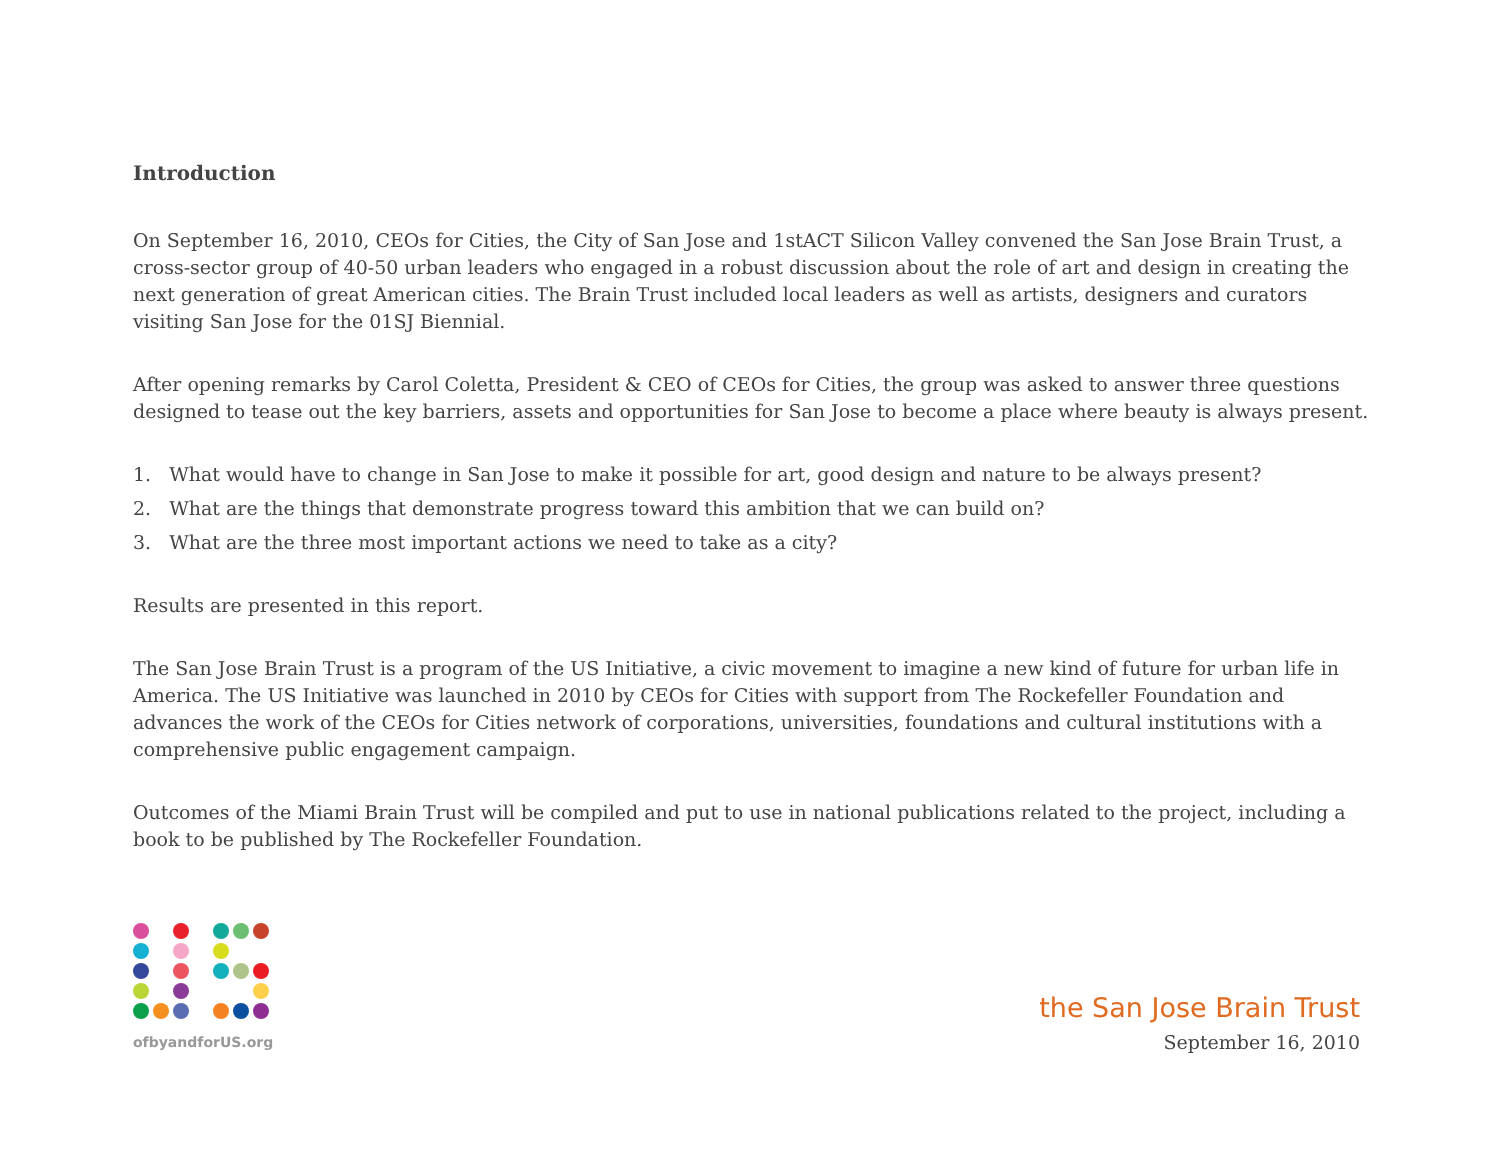Introduction
On September 16, 2010, CEOs for Cities, the City of San Jose and 1stACT Silicon Valley convened the San Jose Brain Trust, a cross-sector group of 40-50 urban leaders who engaged in a robust discussion about the role of art and design in creating the next generation of great American cities. The Brain Trust included local leaders as well as artists, designers and curators visiting San Jose for the 01SJ Biennial.
After opening remarks by Carol Coletta, President & CEO of CEOs for Cities, the group was asked to answer three questions designed to tease out the key barriers, assets and opportunities for San Jose to become a place where beauty is always present.
1. What would have to change in San Jose to make it possible for art, good design and nature to be always present?
2. What are the things that demonstrate progress toward this ambition that we can build on?
3. What are the three most important actions we need to take as a city?
Results are presented in this report.
The San Jose Brain Trust is a program of the US Initiative, a civic movement to imagine a new kind of future for urban life in America. The US Initiative was launched in 2010 by CEOs for Cities with support from The Rockefeller Foundation and advances the work of the CEOs for Cities network of corporations, universities, foundations and cultural institutions with a comprehensive public engagement campaign.
Outcomes of the Miami Brain Trust will be compiled and put to use in national publications related to the project, including a book to be published by The Rockefeller Foundation.
ofbyandforUS.org
the San Jose Brain Trust
September 16, 2010